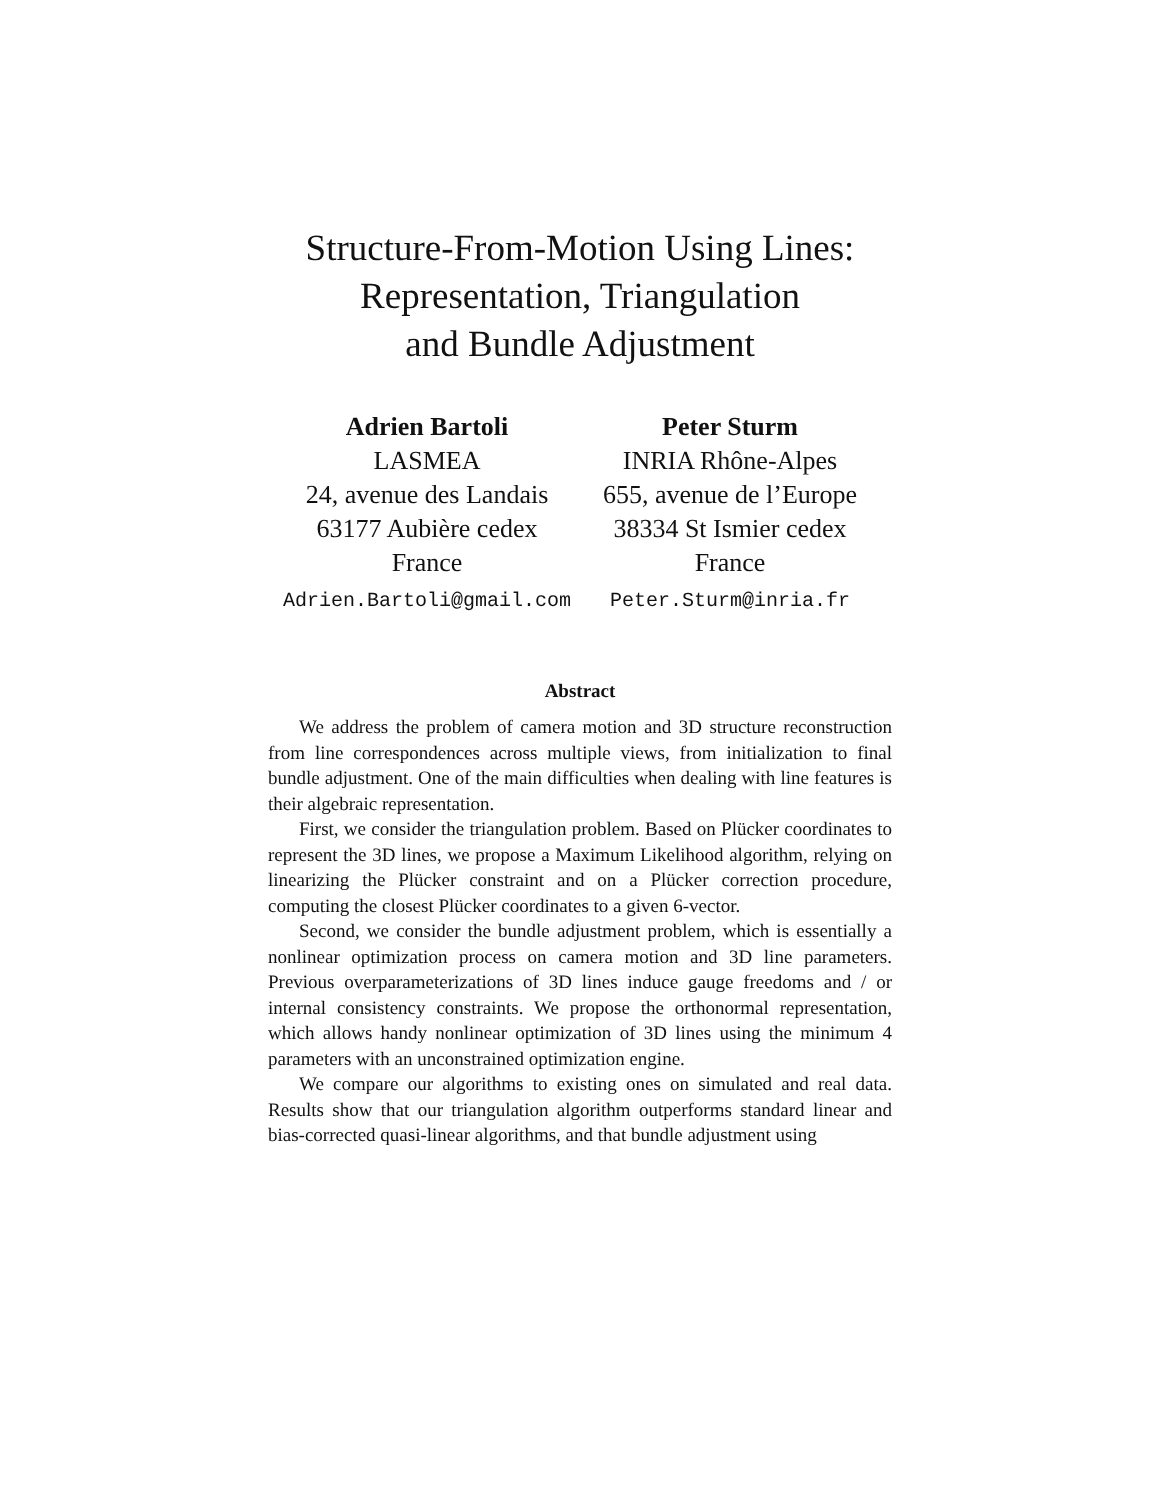Structure-From-Motion Using Lines:
Representation, Triangulation
and Bundle Adjustment
Adrien Bartoli
LASMEA
24, avenue des Landais
63177 Aubière cedex
France
Adrien.Bartoli@gmail.com
Peter Sturm
INRIA Rhône-Alpes
655, avenue de l’Europe
38334 St Ismier cedex
France
Peter.Sturm@inria.fr
Abstract
We address the problem of camera motion and 3D structure reconstruction from line correspondences across multiple views, from initialization to final bundle adjustment. One of the main difficulties when dealing with line features is their algebraic representation.
First, we consider the triangulation problem. Based on Plücker coordinates to represent the 3D lines, we propose a Maximum Likelihood algorithm, relying on linearizing the Plücker constraint and on a Plücker correction procedure, computing the closest Plücker coordinates to a given 6-vector.
Second, we consider the bundle adjustment problem, which is essentially a nonlinear optimization process on camera motion and 3D line parameters. Previous overparameterizations of 3D lines induce gauge freedoms and / or internal consistency constraints. We propose the orthonormal representation, which allows handy nonlinear optimization of 3D lines using the minimum 4 parameters with an unconstrained optimization engine.
We compare our algorithms to existing ones on simulated and real data. Results show that our triangulation algorithm outperforms standard linear and bias-corrected quasi-linear algorithms, and that bundle adjustment using